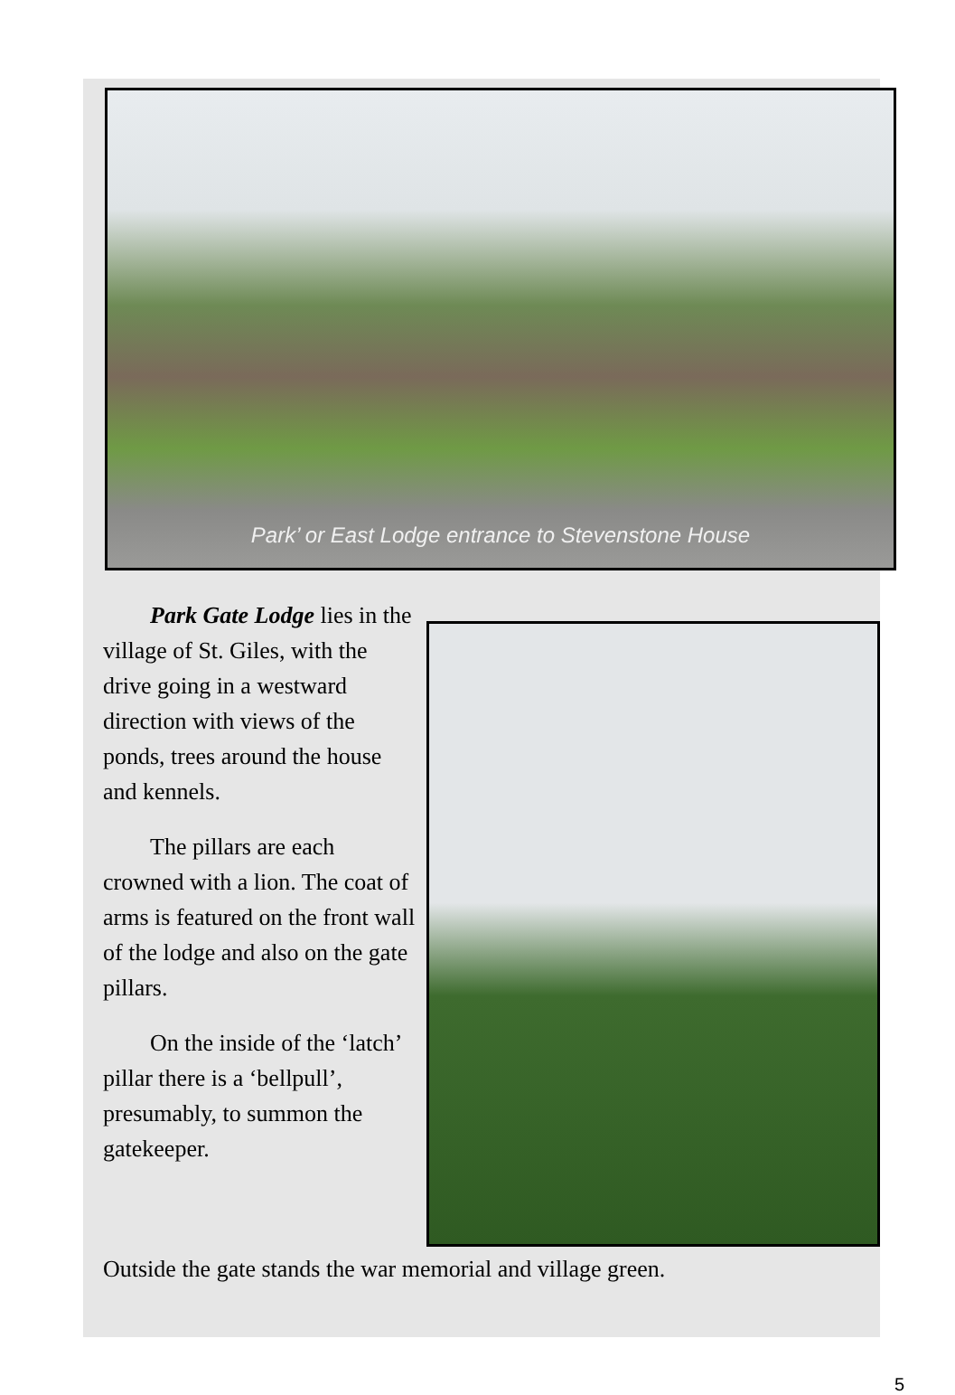Park’ or East Lodge entrance to Stevenstone House
Park Gate Lodge lies in the village of St. Giles, with the drive going in a westward direction with views of the ponds, trees around the house and kennels.
The pillars are each crowned with a lion. The coat of arms is featured on the front wall of the lodge and also on the gate pillars.
On the inside of the ‘latch’ pillar there is a ‘bellpull’, presumably, to summon the gatekeeper.
Outside the gate stands the war memorial and village green.
5